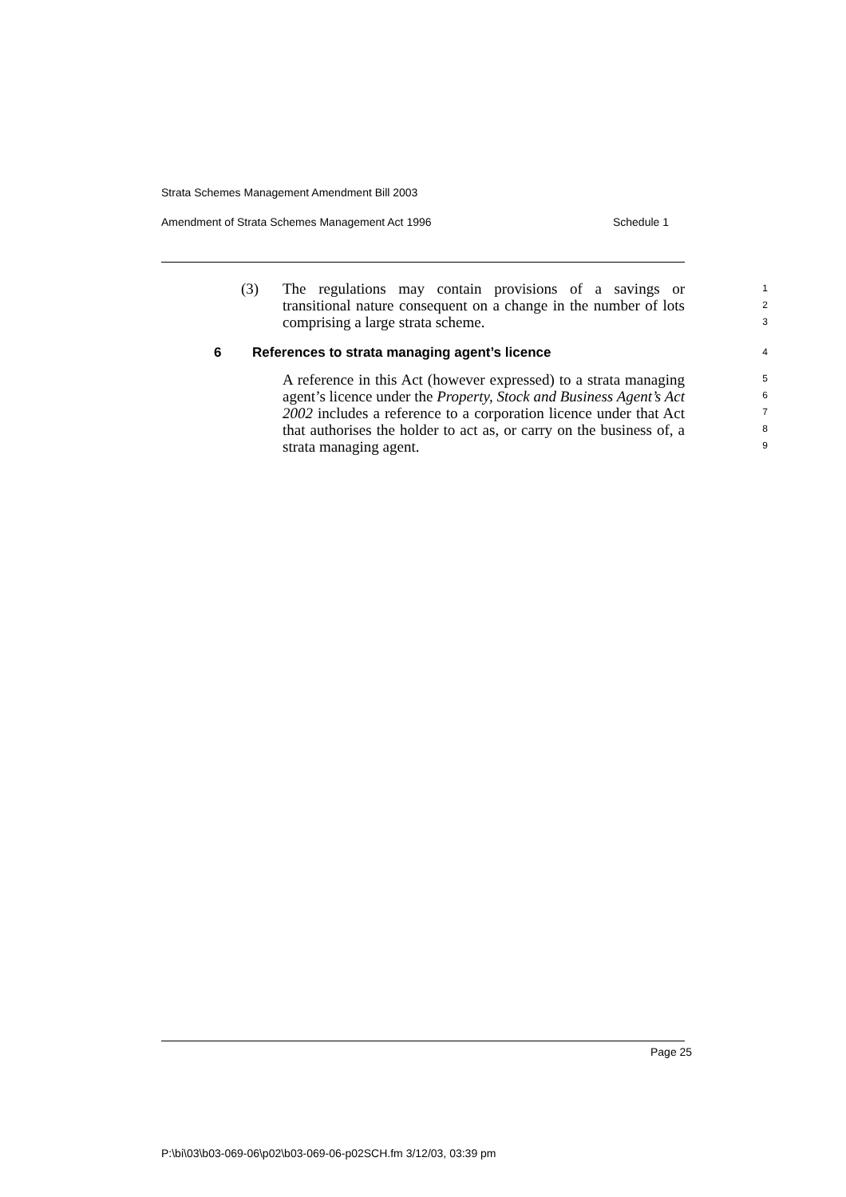Strata Schemes Management Amendment Bill 2003
Amendment of Strata Schemes Management Act 1996 Schedule 1
(3) The regulations may contain provisions of a savings or transitional nature consequent on a change in the number of lots comprising a large strata scheme.
1
2
3
6 References to strata managing agent’s licence 4
A reference in this Act (however expressed) to a strata managing agent’s licence under the Property, Stock and Business Agent’s Act 2002 includes a reference to a corporation licence under that Act that authorises the holder to act as, or carry on the business of, a strata managing agent.
5
6
7
8
9
Page 25
P:\bi\03\b03-069-06\p02\b03-069-06-p02SCH.fm 3/12/03, 03:39 pm